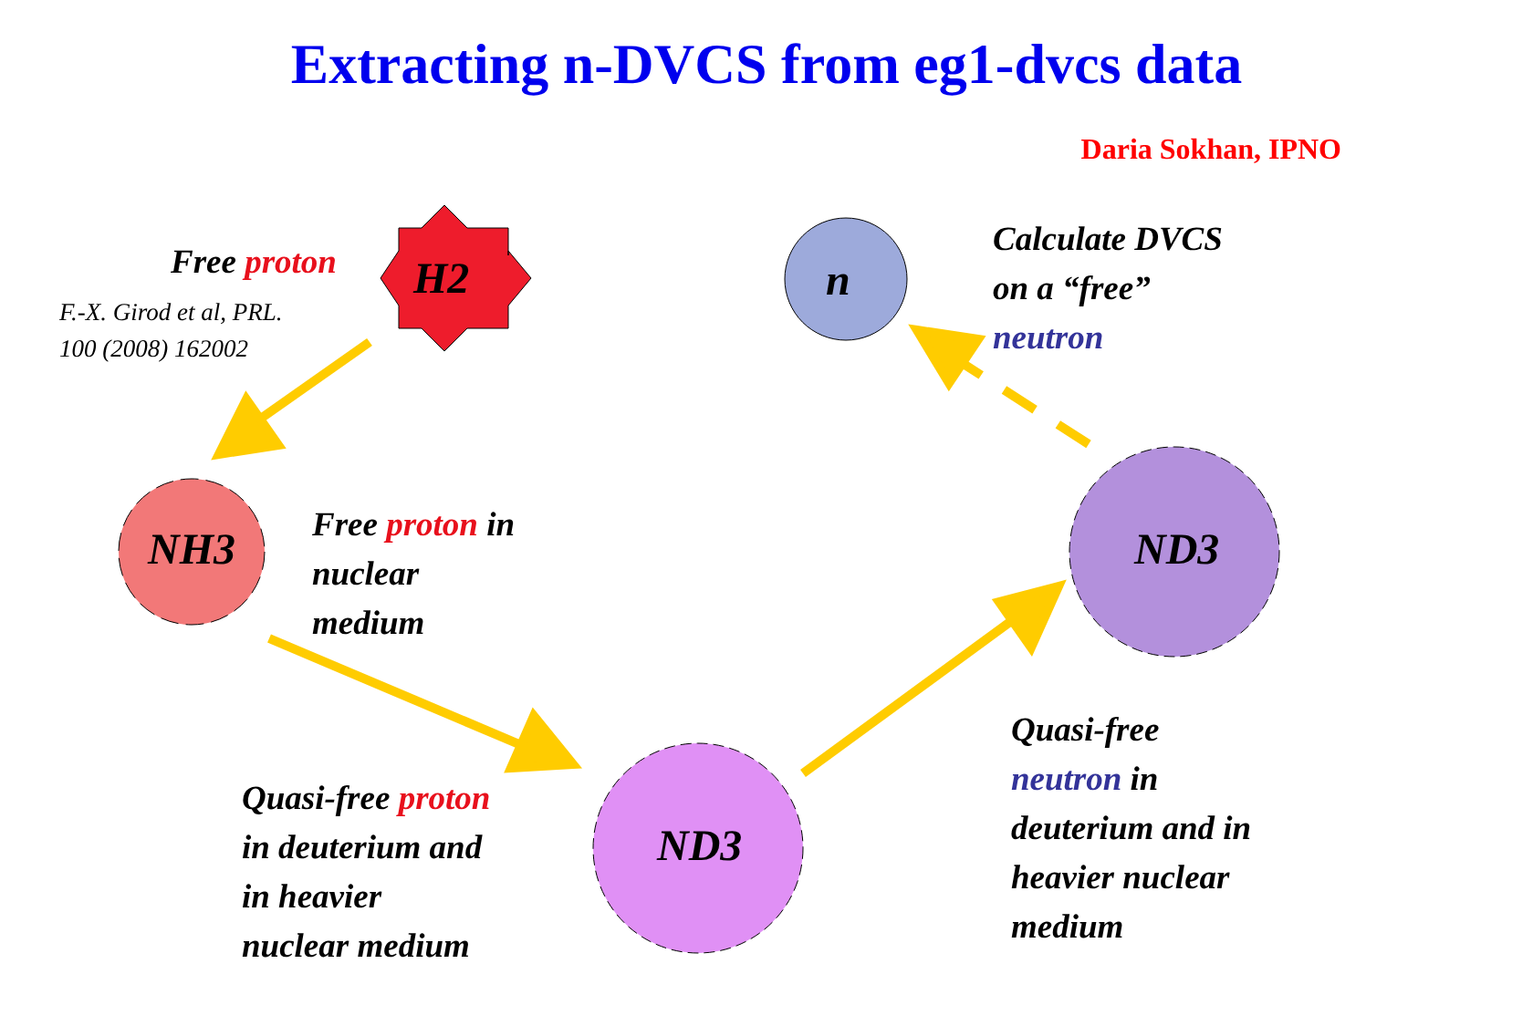Extracting n-DVCS from eg1-dvcs data
Daria Sokhan, IPNO
Free proton
F.-X. Girod et al, PRL.
100 (2008) 162002
H2 n
Calculate DVCS
on a “free”
neutron
NH3
Free proton in
nuclear
medium
ND3
ND3
Quasi-free proton
in deuterium and
in heavier
nuclear medium
Quasi-free
neutron in
deuterium and in
heavier nuclear
medium